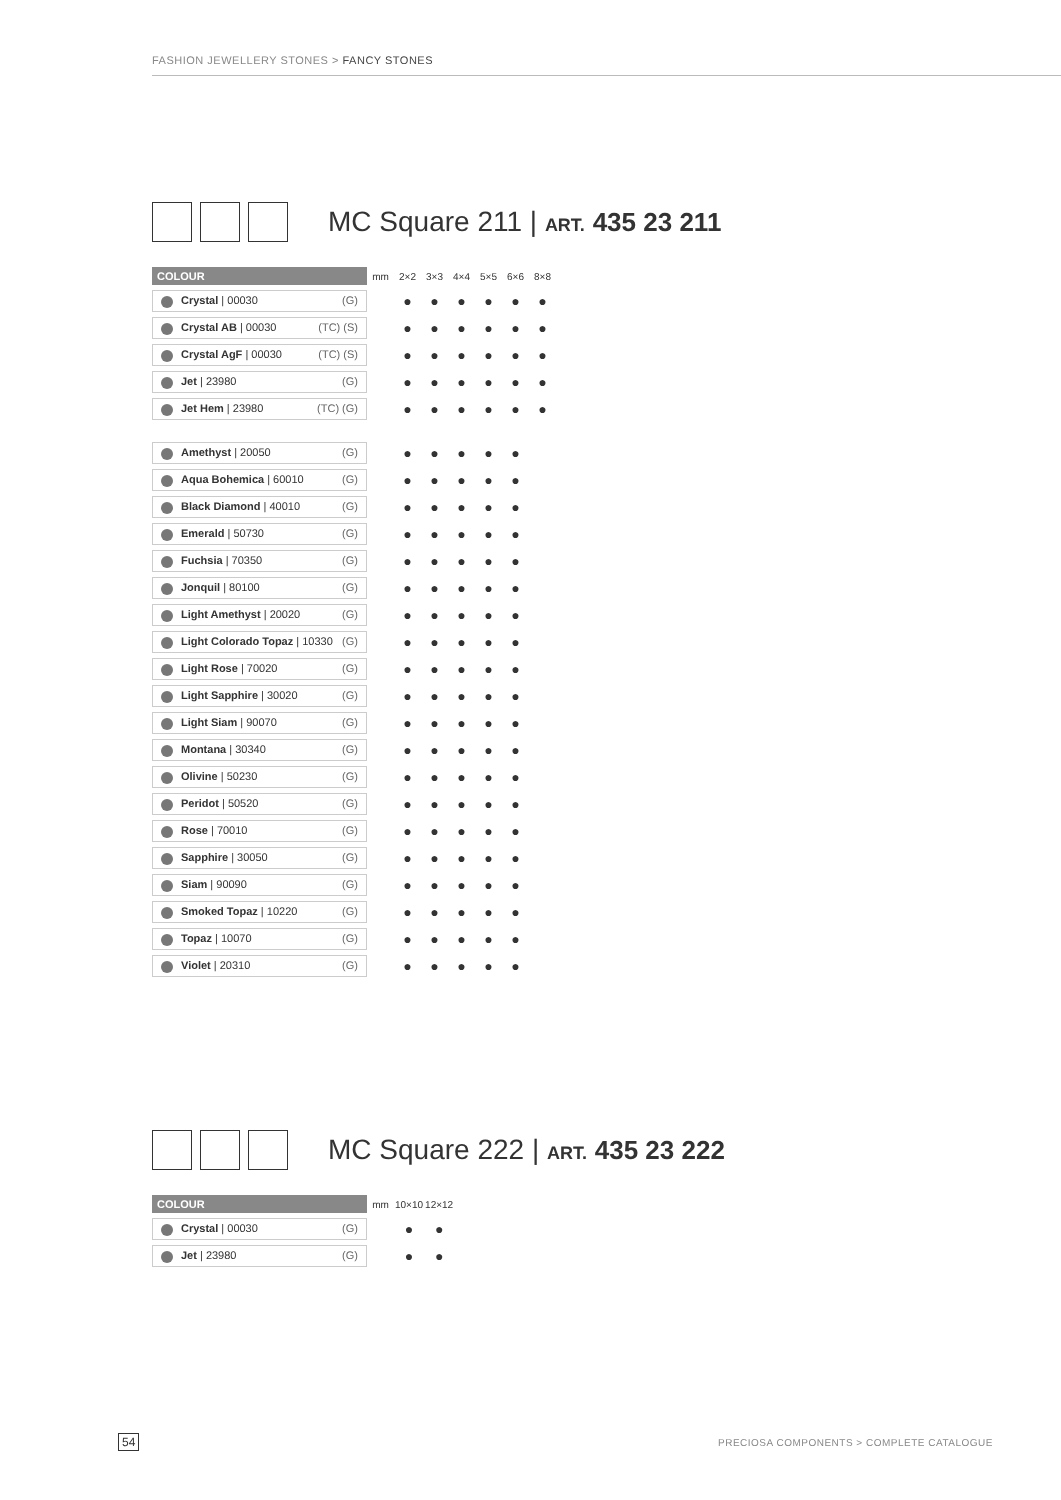FASHION JEWELLERY STONES > FANCY STONES
MC Square 211 | ART. 435 23 211
| COLOUR | mm | 2×2 | 3×3 | 4×4 | 5×5 | 6×6 | 8×8 |
| --- | --- | --- | --- | --- | --- | --- | --- |
| Crystal / 00030 (G) | | ● | ● | ● | ● | ● | ● |
| Crystal AB / 00030 (TC) (S) | | ● | ● | ● | ● | ● | ● |
| Crystal AgF / 00030 (TC) (S) | | ● | ● | ● | ● | ● | ● |
| Jet / 23980 (G) | | ● | ● | ● | ● | ● | ● |
| Jet Hem / 23980 (TC) (G) | | ● | ● | ● | ● | ● | ● |
| Amethyst / 20050 (G) | | ● | ● | ● | ● | ● | |
| Aqua Bohemica / 60010 (G) | | ● | ● | ● | ● | ● | |
| Black Diamond / 40010 (G) | | ● | ● | ● | ● | ● | |
| Emerald / 50730 (G) | | ● | ● | ● | ● | ● | |
| Fuchsia / 70350 (G) | | ● | ● | ● | ● | ● | |
| Jonquil / 80100 (G) | | ● | ● | ● | ● | ● | |
| Light Amethyst / 20020 (G) | | ● | ● | ● | ● | ● | |
| Light Colorado Topaz / 10330 (G) | | ● | ● | ● | ● | ● | |
| Light Rose / 70020 (G) | | ● | ● | ● | ● | ● | |
| Light Sapphire / 30020 (G) | | ● | ● | ● | ● | ● | |
| Light Siam / 90070 (G) | | ● | ● | ● | ● | ● | |
| Montana / 30340 (G) | | ● | ● | ● | ● | ● | |
| Olivine / 50230 (G) | | ● | ● | ● | ● | ● | |
| Peridot / 50520 (G) | | ● | ● | ● | ● | ● | |
| Rose / 70010 (G) | | ● | ● | ● | ● | ● | |
| Sapphire / 30050 (G) | | ● | ● | ● | ● | ● | |
| Siam / 90090 (G) | | ● | ● | ● | ● | ● | |
| Smoked Topaz / 10220 (G) | | ● | ● | ● | ● | ● | |
| Topaz / 10070 (G) | | ● | ● | ● | ● | ● | |
| Violet / 20310 (G) | | ● | ● | ● | ● | ● | |
MC Square 222 | ART. 435 23 222
| COLOUR | mm | 10×10 | 12×12 |
| --- | --- | --- | --- |
| Crystal / 00030 (G) | | ● | ● |
| Jet / 23980 (G) | | ● | ● |
54
PRECIOSA COMPONENTS > COMPLETE CATALOGUE